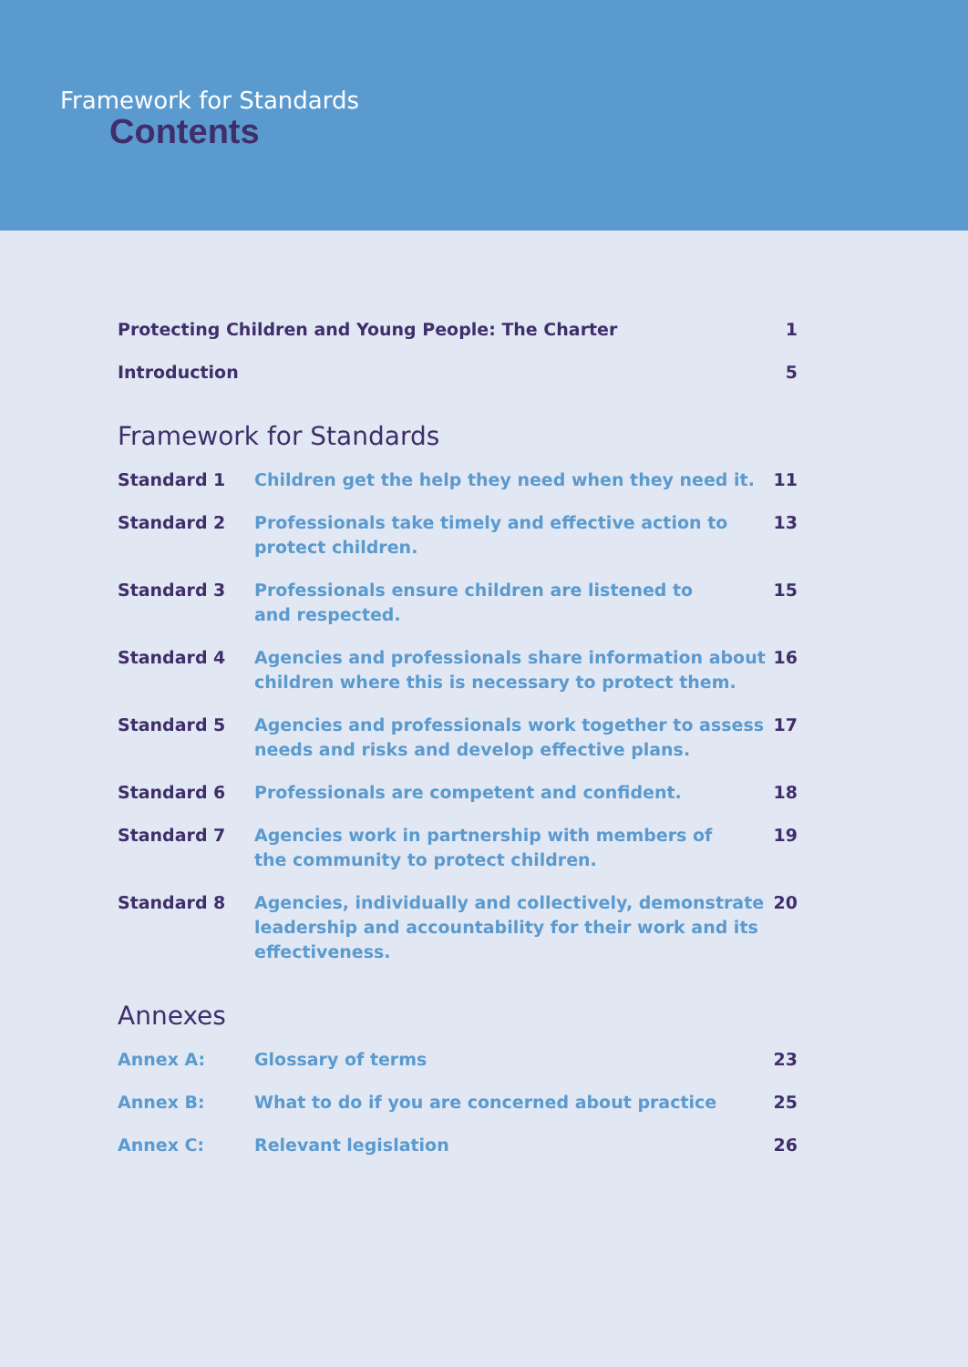Framework for Standards
Contents
| Protecting Children and Young People: The Charter | 1 |
| Introduction | 5 |
Framework for Standards
| Standard 1 | Children get the help they need when they need it. | 11 |
| Standard 2 | Professionals take timely and effective action to protect children. | 13 |
| Standard 3 | Professionals ensure children are listened to and respected. | 15 |
| Standard 4 | Agencies and professionals share information about children where this is necessary to protect them. | 16 |
| Standard 5 | Agencies and professionals work together to assess needs and risks and develop effective plans. | 17 |
| Standard 6 | Professionals are competent and confident. | 18 |
| Standard 7 | Agencies work in partnership with members of the community to protect children. | 19 |
| Standard 8 | Agencies, individually and collectively, demonstrate leadership and accountability for their work and its effectiveness. | 20 |
Annexes
| Annex A: | Glossary of terms | 23 |
| Annex B: | What to do if you are concerned about practice | 25 |
| Annex C: | Relevant legislation | 26 |